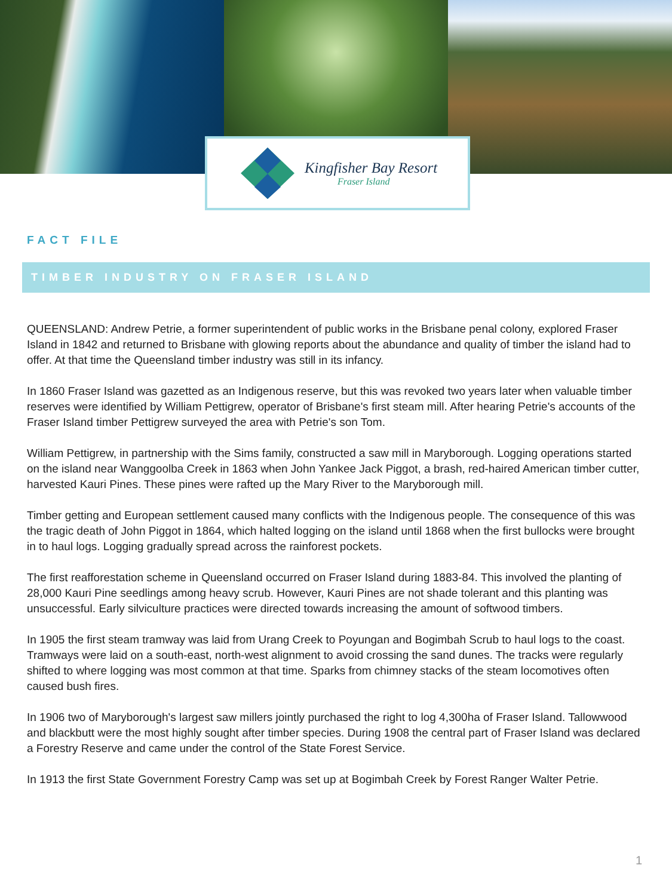Kingfisher Bay Resort
Fraser Island
FACT FILE
TIMBER INDUSTRY ON FRASER ISLAND
QUEENSLAND: Andrew Petrie, a former superintendent of public works in the Brisbane penal colony, explored Fraser Island in 1842 and returned to Brisbane with glowing reports about the abundance and quality of timber the island had to offer. At that time the Queensland timber industry was still in its infancy.
In 1860 Fraser Island was gazetted as an Indigenous reserve, but this was revoked two years later when valuable timber reserves were identified by William Pettigrew, operator of Brisbane's first steam mill. After hearing Petrie's accounts of the Fraser Island timber Pettigrew surveyed the area with Petrie's son Tom.
William Pettigrew, in partnership with the Sims family, constructed a saw mill in Maryborough. Logging operations started on the island near Wanggoolba Creek in 1863 when John Yankee Jack Piggot, a brash, red-haired American timber cutter, harvested Kauri Pines. These pines were rafted up the Mary River to the Maryborough mill.
Timber getting and European settlement caused many conflicts with the Indigenous people. The consequence of this was the tragic death of John Piggot in 1864, which halted logging on the island until 1868 when the first bullocks were brought in to haul logs. Logging gradually spread across the rainforest pockets.
The first reafforestation scheme in Queensland occurred on Fraser Island during 1883-84. This involved the planting of 28,000 Kauri Pine seedlings among heavy scrub. However, Kauri Pines are not shade tolerant and this planting was unsuccessful. Early silviculture practices were directed towards increasing the amount of softwood timbers.
In 1905 the first steam tramway was laid from Urang Creek to Poyungan and Bogimbah Scrub to haul logs to the coast. Tramways were laid on a south-east, north-west alignment to avoid crossing the sand dunes. The tracks were regularly shifted to where logging was most common at that time. Sparks from chimney stacks of the steam locomotives often caused bush fires.
In 1906 two of Maryborough's largest saw millers jointly purchased the right to log 4,300ha of Fraser Island. Tallowwood and blackbutt were the most highly sought after timber species. During 1908 the central part of Fraser Island was declared a Forestry Reserve and came under the control of the State Forest Service.
In 1913 the first State Government Forestry Camp was set up at Bogimbah Creek by Forest Ranger Walter Petrie.
1